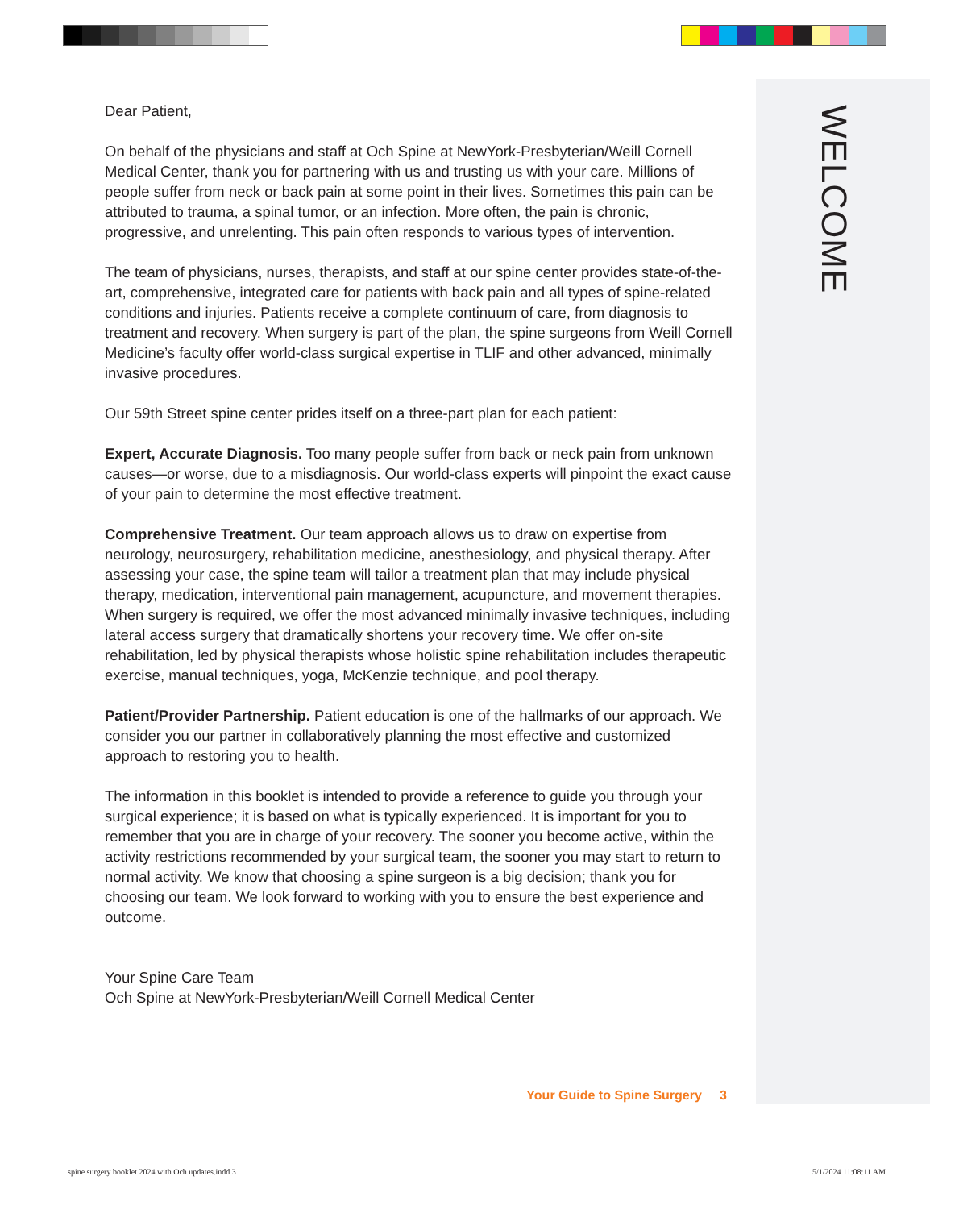WELCOME
Dear Patient,
On behalf of the physicians and staff at Och Spine at NewYork-Presbyterian/Weill Cornell Medical Center, thank you for partnering with us and trusting us with your care. Millions of people suffer from neck or back pain at some point in their lives. Sometimes this pain can be attributed to trauma, a spinal tumor, or an infection. More often, the pain is chronic, progressive, and unrelenting. This pain often responds to various types of intervention.
The team of physicians, nurses, therapists, and staff at our spine center provides state-of-the-art, comprehensive, integrated care for patients with back pain and all types of spine-related conditions and injuries. Patients receive a complete continuum of care, from diagnosis to treatment and recovery. When surgery is part of the plan, the spine surgeons from Weill Cornell Medicine’s faculty offer world-class surgical expertise in TLIF and other advanced, minimally invasive procedures.
Our 59th Street spine center prides itself on a three-part plan for each patient:
Expert, Accurate Diagnosis. Too many people suffer from back or neck pain from unknown causes—or worse, due to a misdiagnosis. Our world-class experts will pinpoint the exact cause of your pain to determine the most effective treatment.
Comprehensive Treatment. Our team approach allows us to draw on expertise from neurology, neurosurgery, rehabilitation medicine, anesthesiology, and physical therapy. After assessing your case, the spine team will tailor a treatment plan that may include physical therapy, medication, interventional pain management, acupuncture, and movement therapies. When surgery is required, we offer the most advanced minimally invasive techniques, including lateral access surgery that dramatically shortens your recovery time. We offer on-site rehabilitation, led by physical therapists whose holistic spine rehabilitation includes therapeutic exercise, manual techniques, yoga, McKenzie technique, and pool therapy.
Patient/Provider Partnership. Patient education is one of the hallmarks of our approach. We consider you our partner in collaboratively planning the most effective and customized approach to restoring you to health.
The information in this booklet is intended to provide a reference to guide you through your surgical experience; it is based on what is typically experienced. It is important for you to remember that you are in charge of your recovery. The sooner you become active, within the activity restrictions recommended by your surgical team, the sooner you may start to return to normal activity. We know that choosing a spine surgeon is a big decision; thank you for choosing our team. We look forward to working with you to ensure the best experience and outcome.
Your Spine Care Team
Och Spine at NewYork-Presbyterian/Weill Cornell Medical Center
Your Guide to Spine Surgery 3
spine surgery booklet 2024 with Och updates.indd 3
5/1/2024 11:08:11 AM